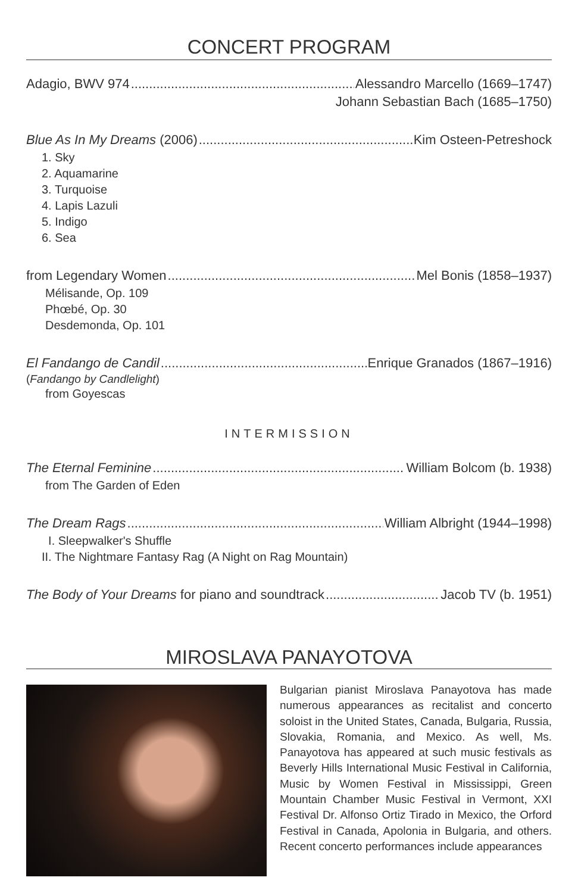CONCERT PROGRAM
Adagio, BWV 974 Alessandro Marcello (1669–1747)
Johann Sebastian Bach (1685–1750)
Blue As In My Dreams (2006) Kim Osteen-Petreshock
1. Sky
2. Aquamarine
3. Turquoise
4. Lapis Lazuli
5. Indigo
6. Sea
from Legendary Women Mel Bonis (1858–1937)
Mélisande, Op. 109
Phœbé, Op. 30
Desdemonda, Op. 101
El Fandango de Candil Enrique Granados (1867–1916)
(Fandango by Candlelight)
from Goyescas
INTERMISSION
The Eternal Feminine William Bolcom (b. 1938)
from The Garden of Eden
The Dream Rags William Albright (1944–1998)
I. Sleepwalker's Shuffle
II. The Nightmare Fantasy Rag (A Night on Rag Mountain)
The Body of Your Dreams for piano and soundtrack Jacob TV (b. 1951)
MIROSLAVA PANAYOTOVA
Bulgarian pianist Miroslava Panayotova has made numerous appearances as recitalist and concerto soloist in the United States, Canada, Bulgaria, Russia, Slovakia, Romania, and Mexico. As well, Ms. Panayotova has appeared at such music festivals as Beverly Hills International Music Festival in California, Music by Women Festival in Mississippi, Green Mountain Chamber Music Festival in Vermont, XXI Festival Dr. Alfonso Ortiz Tirado in Mexico, the Orford Festival in Canada, Apolonia in Bulgaria, and others. Recent concerto performances include appearances